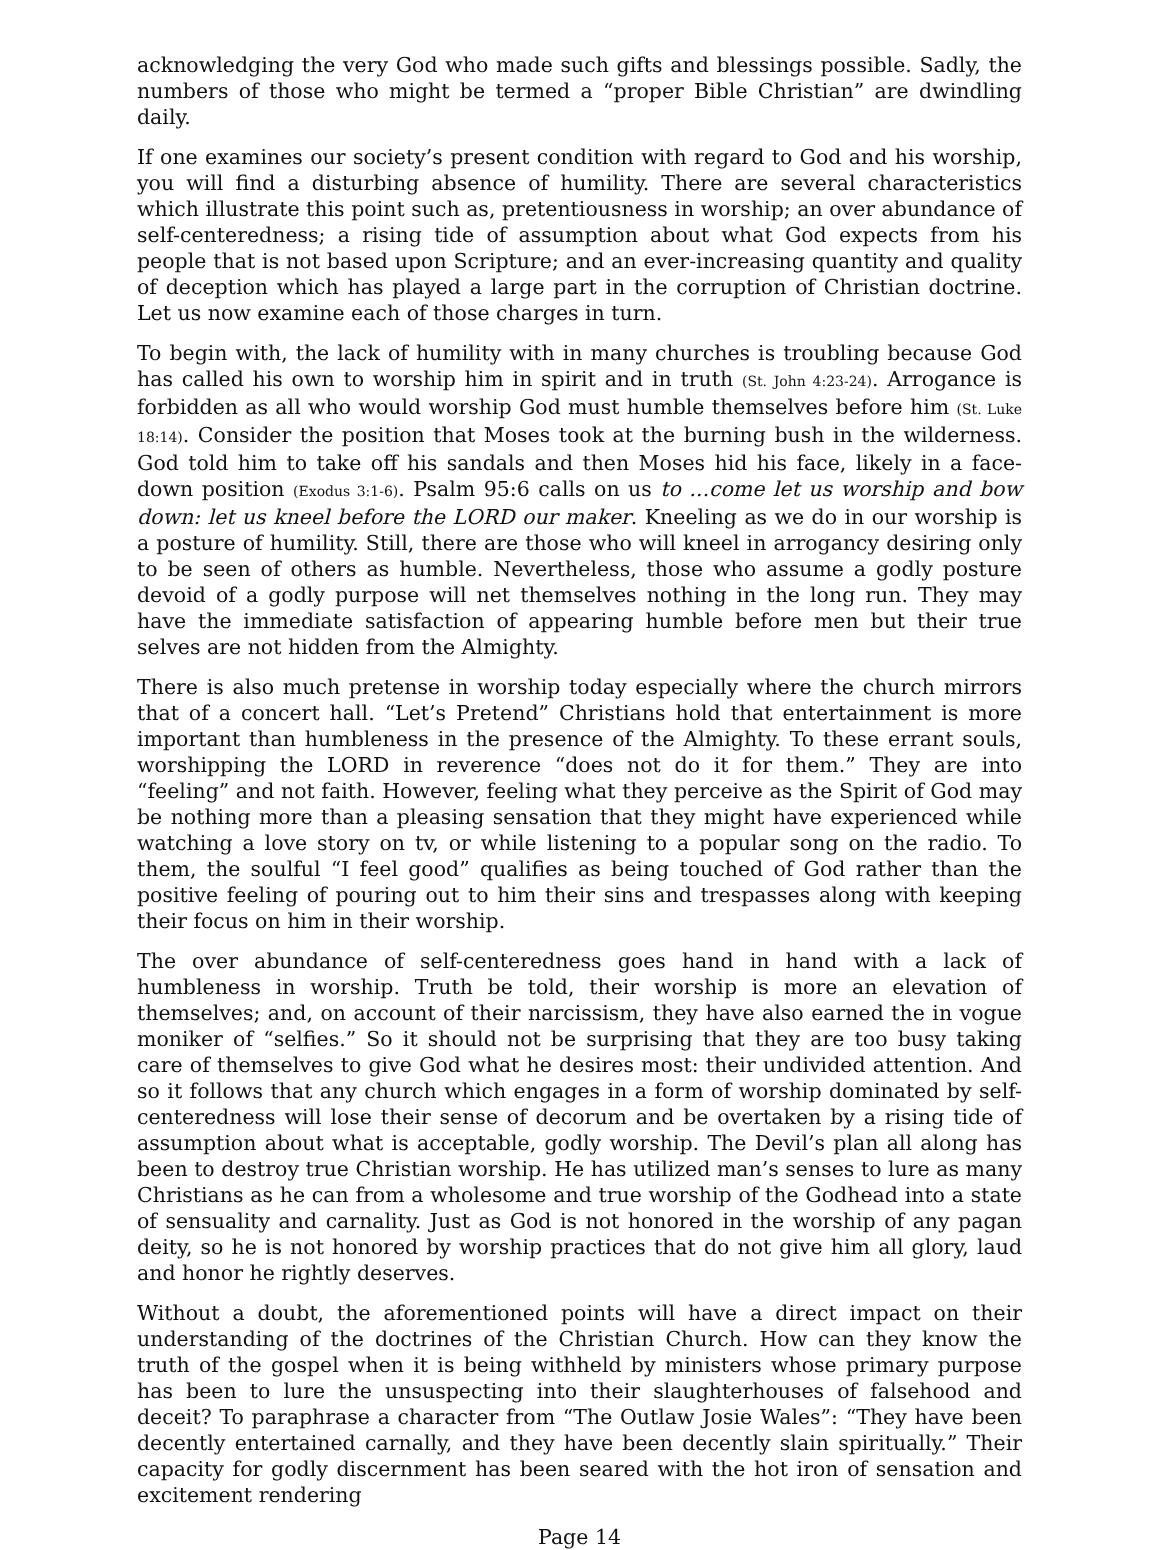acknowledging the very God who made such gifts and blessings possible. Sadly, the numbers of those who might be termed a “proper Bible Christian” are dwindling daily.
If one examines our society’s present condition with regard to God and his worship, you will find a disturbing absence of humility. There are several characteristics which illustrate this point such as, pretentiousness in worship; an over abundance of self-centeredness; a rising tide of assumption about what God expects from his people that is not based upon Scripture; and an ever-increasing quantity and quality of deception which has played a large part in the corruption of Christian doctrine. Let us now examine each of those charges in turn.
To begin with, the lack of humility with in many churches is troubling because God has called his own to worship him in spirit and in truth (St. John 4:23-24). Arrogance is forbidden as all who would worship God must humble themselves before him (St. Luke 18:14). Consider the position that Moses took at the burning bush in the wilderness. God told him to take off his sandals and then Moses hid his face, likely in a face-down position (Exodus 3:1-6). Psalm 95:6 calls on us to ...come let us worship and bow down: let us kneel before the LORD our maker. Kneeling as we do in our worship is a posture of humility. Still, there are those who will kneel in arrogancy desiring only to be seen of others as humble. Nevertheless, those who assume a godly posture devoid of a godly purpose will net themselves nothing in the long run. They may have the immediate satisfaction of appearing humble before men but their true selves are not hidden from the Almighty.
There is also much pretense in worship today especially where the church mirrors that of a concert hall. “Let’s Pretend” Christians hold that entertainment is more important than humbleness in the presence of the Almighty. To these errant souls, worshipping the LORD in reverence “does not do it for them.” They are into “feeling” and not faith. However, feeling what they perceive as the Spirit of God may be nothing more than a pleasing sensation that they might have experienced while watching a love story on tv, or while listening to a popular song on the radio. To them, the soulful “I feel good” qualifies as being touched of God rather than the positive feeling of pouring out to him their sins and trespasses along with keeping their focus on him in their worship.
The over abundance of self-centeredness goes hand in hand with a lack of humbleness in worship. Truth be told, their worship is more an elevation of themselves; and, on account of their narcissism, they have also earned the in vogue moniker of “selfies.” So it should not be surprising that they are too busy taking care of themselves to give God what he desires most: their undivided attention. And so it follows that any church which engages in a form of worship dominated by self-centeredness will lose their sense of decorum and be overtaken by a rising tide of assumption about what is acceptable, godly worship. The Devil’s plan all along has been to destroy true Christian worship. He has utilized man’s senses to lure as many Christians as he can from a wholesome and true worship of the Godhead into a state of sensuality and carnality. Just as God is not honored in the worship of any pagan deity, so he is not honored by worship practices that do not give him all glory, laud and honor he rightly deserves.
Without a doubt, the aforementioned points will have a direct impact on their understanding of the doctrines of the Christian Church. How can they know the truth of the gospel when it is being withheld by ministers whose primary purpose has been to lure the unsuspecting into their slaughterhouses of falsehood and deceit? To paraphrase a character from “The Outlaw Josie Wales”: “They have been decently entertained carnally, and they have been decently slain spiritually.” Their capacity for godly discernment has been seared with the hot iron of sensation and excitement rendering
Page 14